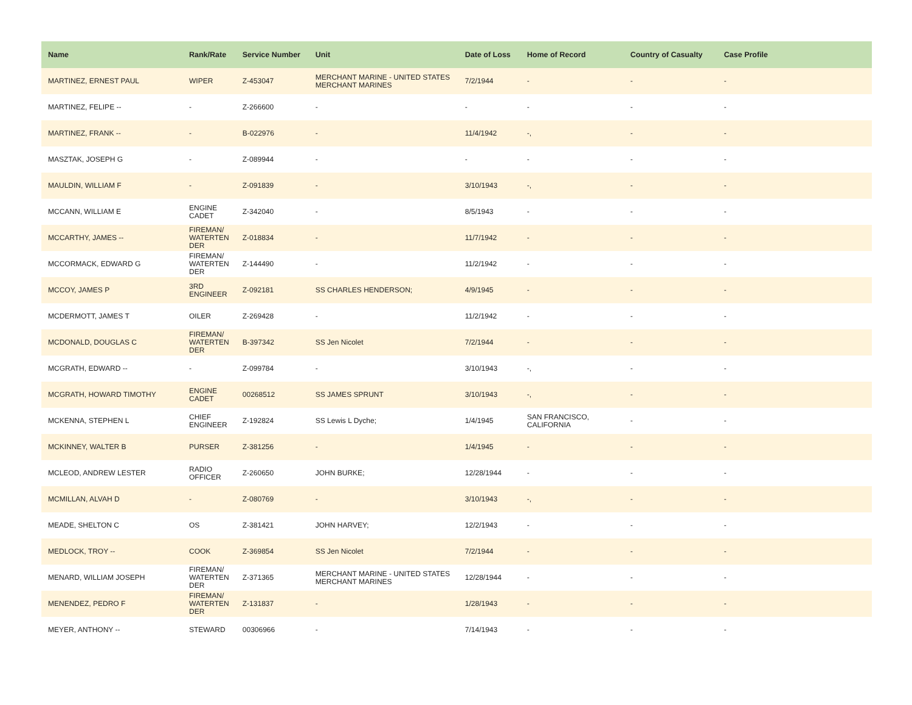| Name | Rank/Rate | Service Number | Unit | Date of Loss | Home of Record | Country of Casualty | Case Profile |
| --- | --- | --- | --- | --- | --- | --- | --- |
| MARTINEZ, ERNEST PAUL | WIPER | Z-453047 | MERCHANT MARINE - UNITED STATES MERCHANT MARINES | 7/2/1944 | - | - | - |
| MARTINEZ, FELIPE -- | - | Z-266600 | - | - | - | - | - |
| MARTINEZ, FRANK -- | - | B-022976 | - | 11/4/1942 | -, | - | - |
| MASZTAK, JOSEPH G | - | Z-089944 | - | - | - | - | - |
| MAULDIN, WILLIAM F | - | Z-091839 | - | 3/10/1943 | -, | - | - |
| MCCANN, WILLIAM E | ENGINE CADET | Z-342040 | - | 8/5/1943 | - | - | - |
| MCCARTHY, JAMES -- | FIREMAN/ WATERTEN DER | Z-018834 | - | 11/7/1942 | - | - | - |
| MCCORMACK, EDWARD G | FIREMAN/ WATERTEN DER | Z-144490 | - | 11/2/1942 | - | - | - |
| MCCOY, JAMES P | 3RD ENGINEER | Z-092181 | SS CHARLES HENDERSON; | 4/9/1945 | - | - | - |
| MCDERMOTT, JAMES T | OILER | Z-269428 | - | 11/2/1942 | - | - | - |
| MCDONALD, DOUGLAS C | FIREMAN/ WATERTEN DER | B-397342 | SS Jen Nicolet | 7/2/1944 | - | - | - |
| MCGRATH, EDWARD -- | - | Z-099784 | - | 3/10/1943 | -, | - | - |
| MCGRATH, HOWARD TIMOTHY | ENGINE CADET | 00268512 | SS JAMES SPRUNT | 3/10/1943 | -, | - | - |
| MCKENNA, STEPHEN L | CHIEF ENGINEER | Z-192824 | SS Lewis L Dyche; | 1/4/1945 | SAN FRANCISCO, CALIFORNIA | - | - |
| MCKINNEY, WALTER B | PURSER | Z-381256 | - | 1/4/1945 | - | - | - |
| MCLEOD, ANDREW LESTER | RADIO OFFICER | Z-260650 | JOHN BURKE; | 12/28/1944 | - | - | - |
| MCMILLAN, ALVAH D | - | Z-080769 | - | 3/10/1943 | -, | - | - |
| MEADE, SHELTON C | OS | Z-381421 | JOHN HARVEY; | 12/2/1943 | - | - | - |
| MEDLOCK, TROY -- | COOK | Z-369854 | SS Jen Nicolet | 7/2/1944 | - | - | - |
| MENARD, WILLIAM JOSEPH | FIREMAN/ WATERTEN DER | Z-371365 | MERCHANT MARINE - UNITED STATES MERCHANT MARINES | 12/28/1944 | - | - | - |
| MENENDEZ, PEDRO F | FIREMAN/ WATERTEN DER | Z-131837 | - | 1/28/1943 | - | - | - |
| MEYER, ANTHONY -- | STEWARD | 00306966 | - | 7/14/1943 | - | - | - |